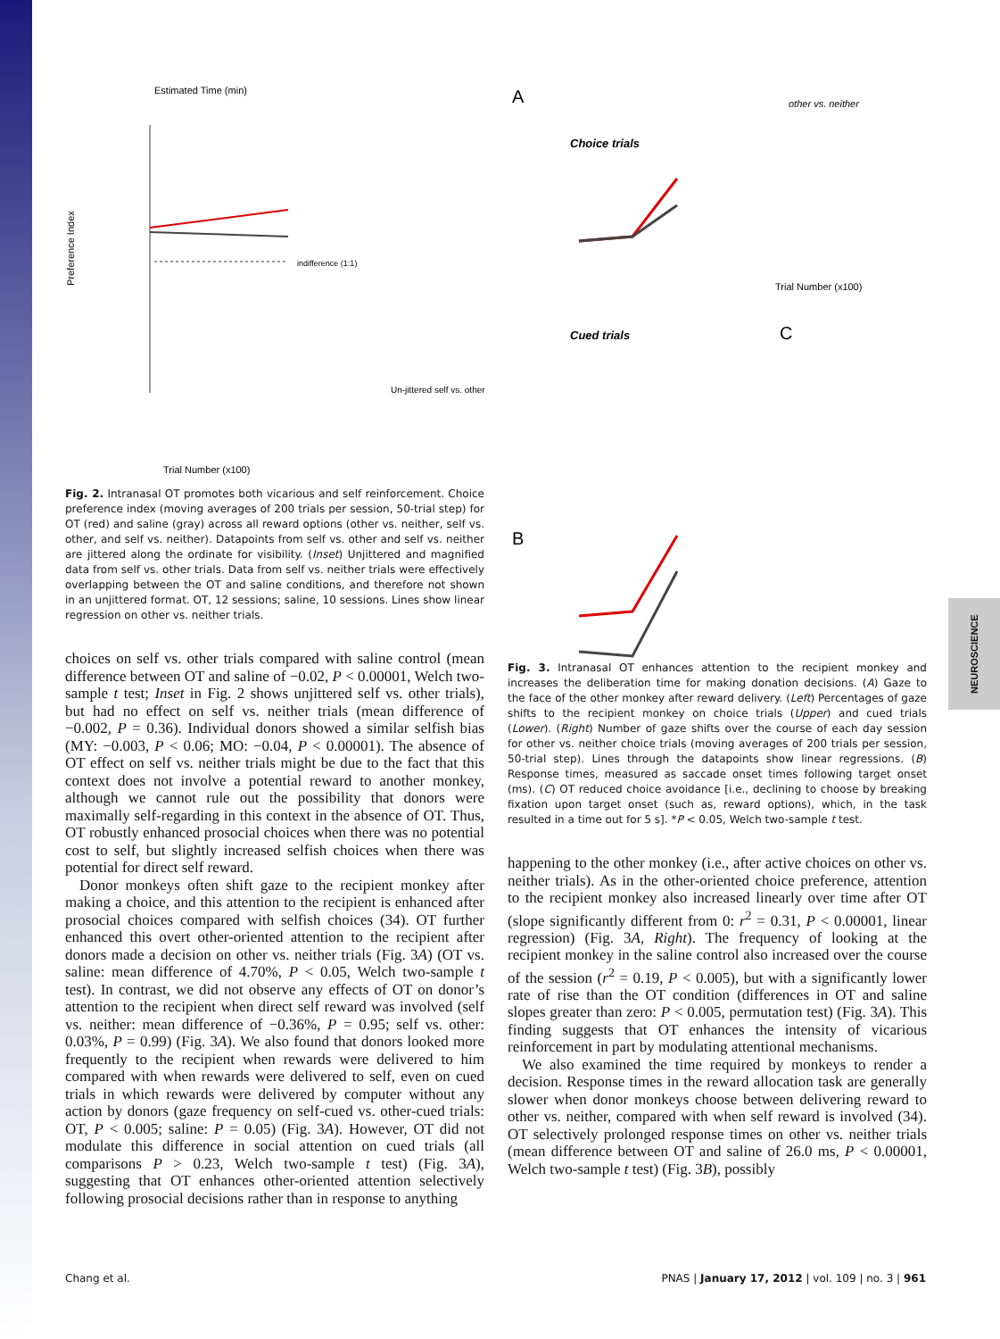NEUROSCIENCE
Estimated Time (min)
Preference Index
indifference (1:1)
Trial Number (x100)
Un-jittered self vs. other
Fig. 2. Intranasal OT promotes both vicarious and self reinforcement. Choice preference index (moving averages of 200 trials per session, 50-trial step) for OT (red) and saline (gray) across all reward options (other vs. neither, self vs. other, and self vs. neither). Datapoints from self vs. other and self vs. neither are jittered along the ordinate for visibility. (Inset) Unjittered and magnified data from self vs. other trials. Data from self vs. neither trials were effectively overlapping between the OT and saline conditions, and therefore not shown in an unjittered format. OT, 12 sessions; saline, 10 sessions. Lines show linear regression on other vs. neither trials.
choices on self vs. other trials compared with saline control (mean difference between OT and saline of −0.02, P < 0.00001, Welch two-sample t test; Inset in Fig. 2 shows unjittered self vs. other trials), but had no effect on self vs. neither trials (mean difference of −0.002, P = 0.36). Individual donors showed a similar selfish bias (MY: −0.003, P < 0.06; MO: −0.04, P < 0.00001). The absence of OT effect on self vs. neither trials might be due to the fact that this context does not involve a potential reward to another monkey, although we cannot rule out the possibility that donors were maximally self-regarding in this context in the absence of OT. Thus, OT robustly enhanced prosocial choices when there was no potential cost to self, but slightly increased selfish choices when there was potential for direct self reward.
Donor monkeys often shift gaze to the recipient monkey after making a choice, and this attention to the recipient is enhanced after prosocial choices compared with selfish choices (34). OT further enhanced this overt other-oriented attention to the recipient after donors made a decision on other vs. neither trials (Fig. 3A) (OT vs. saline: mean difference of 4.70%, P < 0.05, Welch two-sample t test). In contrast, we did not observe any effects of OT on donor’s attention to the recipient when direct self reward was involved (self vs. neither: mean difference of −0.36%, P = 0.95; self vs. other: 0.03%, P = 0.99) (Fig. 3A). We also found that donors looked more frequently to the recipient when rewards were delivered to him compared with when rewards were delivered to self, even on cued trials in which rewards were delivered by computer without any action by donors (gaze frequency on self-cued vs. other-cued trials: OT, P < 0.005; saline: P = 0.05) (Fig. 3A). However, OT did not modulate this difference in social attention on cued trials (all comparisons P > 0.23, Welch two-sample t test) (Fig. 3A), suggesting that OT enhances other-oriented attention selectively following prosocial decisions rather than in response to anything
A
Choice trials
Cued trials
B
C
other vs. neither
Trial Number (x100)
Fig. 3. Intranasal OT enhances attention to the recipient monkey and increases the deliberation time for making donation decisions. (A) Gaze to the face of the other monkey after reward delivery. (Left) Percentages of gaze shifts to the recipient monkey on choice trials (Upper) and cued trials (Lower). (Right) Number of gaze shifts over the course of each day session for other vs. neither choice trials (moving averages of 200 trials per session, 50-trial step). Lines through the datapoints show linear regressions. (B) Response times, measured as saccade onset times following target onset (ms). (C) OT reduced choice avoidance [i.e., declining to choose by breaking fixation upon target onset (such as, reward options), which, in the task resulted in a time out for 5 s]. *P < 0.05, Welch two-sample t test.
happening to the other monkey (i.e., after active choices on other vs. neither trials). As in the other-oriented choice preference, attention to the recipient monkey also increased linearly over time after OT (slope significantly different from 0: r<sup>2</sup> = 0.31, P < 0.00001, linear regression) (Fig. 3A, Right). The frequency of looking at the recipient monkey in the saline control also increased over the course of the session (r<sup>2</sup> = 0.19, P < 0.005), but with a significantly lower rate of rise than the OT condition (differences in OT and saline slopes greater than zero: P < 0.005, permutation test) (Fig. 3A). This finding suggests that OT enhances the intensity of vicarious reinforcement in part by modulating attentional mechanisms.
We also examined the time required by monkeys to render a decision. Response times in the reward allocation task are generally slower when donor monkeys choose between delivering reward to other vs. neither, compared with when self reward is involved (34). OT selectively prolonged response times on other vs. neither trials (mean difference between OT and saline of 26.0 ms, P < 0.00001, Welch two-sample t test) (Fig. 3B), possibly
Chang et al. PNAS | January 17, 2012 | vol. 109 | no. 3 | 961